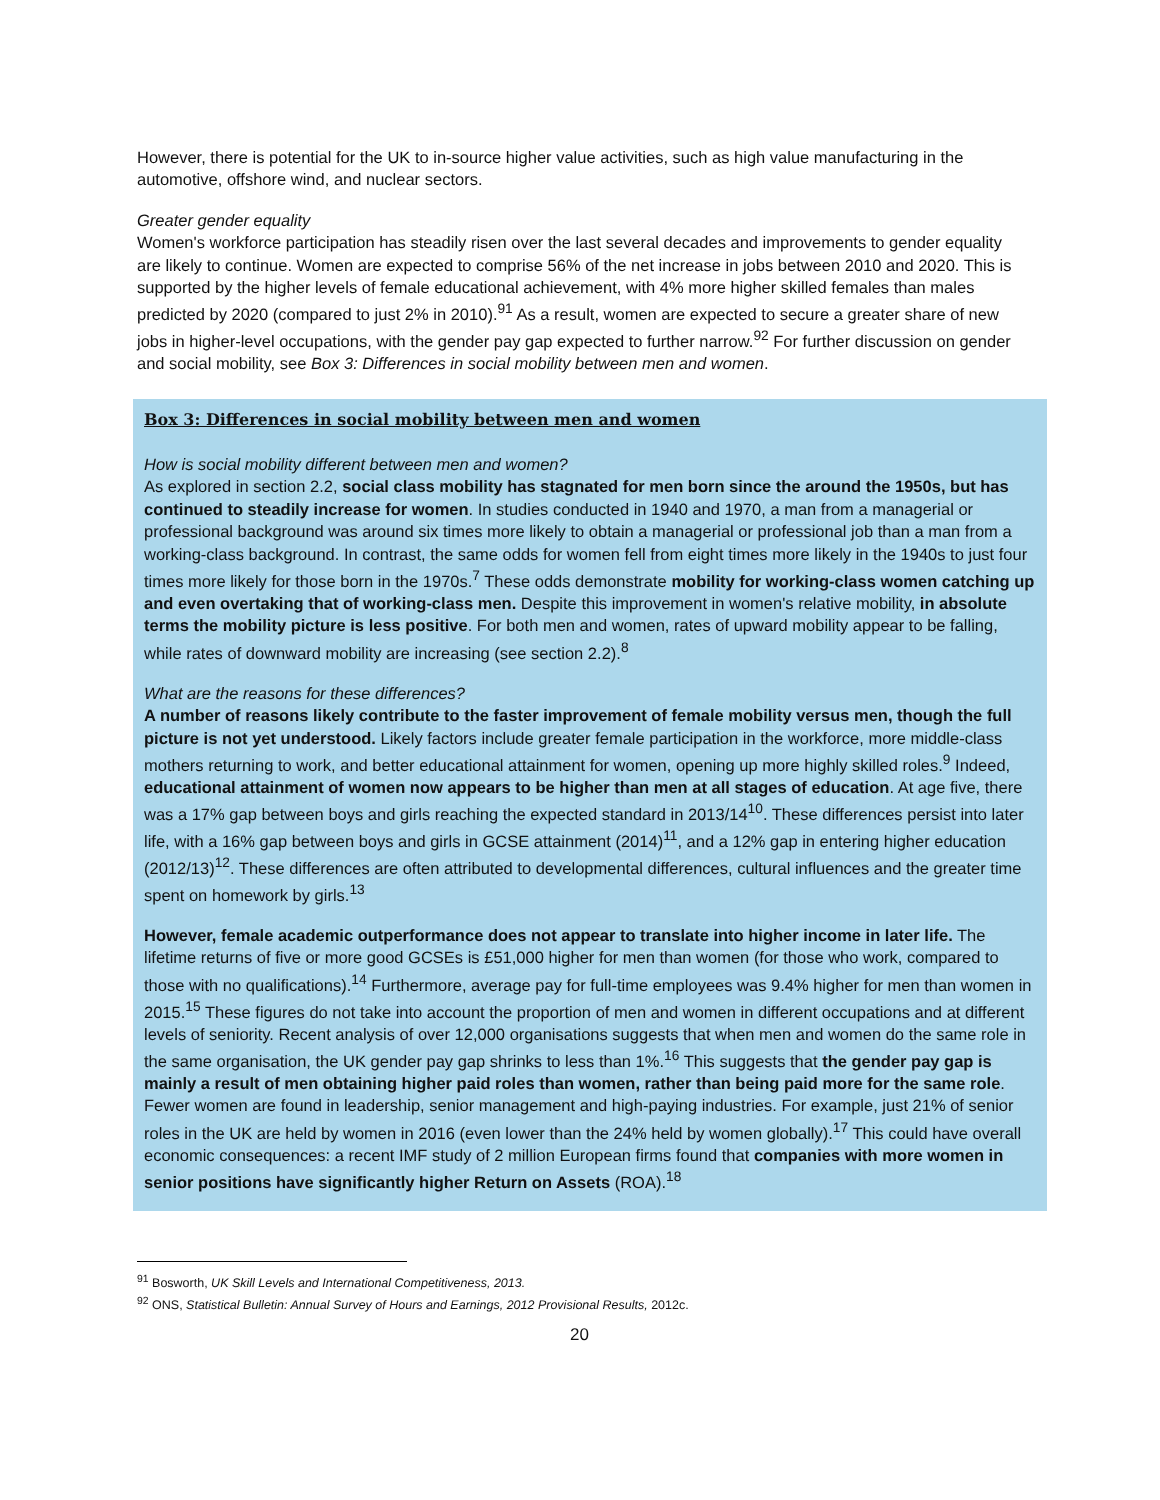However, there is potential for the UK to in-source higher value activities, such as high value manufacturing in the automotive, offshore wind, and nuclear sectors.
Greater gender equality
Women's workforce participation has steadily risen over the last several decades and improvements to gender equality are likely to continue. Women are expected to comprise 56% of the net increase in jobs between 2010 and 2020. This is supported by the higher levels of female educational achievement, with 4% more higher skilled females than males predicted by 2020 (compared to just 2% in 2010).<sup>91</sup> As a result, women are expected to secure a greater share of new jobs in higher-level occupations, with the gender pay gap expected to further narrow.<sup>92</sup> For further discussion on gender and social mobility, see Box 3: Differences in social mobility between men and women.
Box 3: Differences in social mobility between men and women
How is social mobility different between men and women?
As explored in section 2.2, social class mobility has stagnated for men born since the around the 1950s, but has continued to steadily increase for women. In studies conducted in 1940 and 1970, a man from a managerial or professional background was around six times more likely to obtain a managerial or professional job than a man from a working-class background. In contrast, the same odds for women fell from eight times more likely in the 1940s to just four times more likely for those born in the 1970s.<sup>7</sup> These odds demonstrate mobility for working-class women catching up and even overtaking that of working-class men. Despite this improvement in women's relative mobility, in absolute terms the mobility picture is less positive. For both men and women, rates of upward mobility appear to be falling, while rates of downward mobility are increasing (see section 2.2).<sup>8</sup>
What are the reasons for these differences?
A number of reasons likely contribute to the faster improvement of female mobility versus men, though the full picture is not yet understood. Likely factors include greater female participation in the workforce, more middle-class mothers returning to work, and better educational attainment for women, opening up more highly skilled roles.<sup>9</sup> Indeed, educational attainment of women now appears to be higher than men at all stages of education. At age five, there was a 17% gap between boys and girls reaching the expected standard in 2013/14<sup>10</sup>. These differences persist into later life, with a 16% gap between boys and girls in GCSE attainment (2014)<sup>11</sup>, and a 12% gap in entering higher education (2012/13)<sup>12</sup>. These differences are often attributed to developmental differences, cultural influences and the greater time spent on homework by girls.<sup>13</sup>
However, female academic outperformance does not appear to translate into higher income in later life. The lifetime returns of five or more good GCSEs is £51,000 higher for men than women (for those who work, compared to those with no qualifications).<sup>14</sup> Furthermore, average pay for full-time employees was 9.4% higher for men than women in 2015.<sup>15</sup> These figures do not take into account the proportion of men and women in different occupations and at different levels of seniority. Recent analysis of over 12,000 organisations suggests that when men and women do the same role in the same organisation, the UK gender pay gap shrinks to less than 1%.<sup>16</sup> This suggests that the gender pay gap is mainly a result of men obtaining higher paid roles than women, rather than being paid more for the same role. Fewer women are found in leadership, senior management and high-paying industries. For example, just 21% of senior roles in the UK are held by women in 2016 (even lower than the 24% held by women globally).<sup>17</sup> This could have overall economic consequences: a recent IMF study of 2 million European firms found that companies with more women in senior positions have significantly higher Return on Assets (ROA).<sup>18</sup>
<sup>91</sup> Bosworth, UK Skill Levels and International Competitiveness, 2013.
<sup>92</sup> ONS, Statistical Bulletin: Annual Survey of Hours and Earnings, 2012 Provisional Results, 2012c.
20